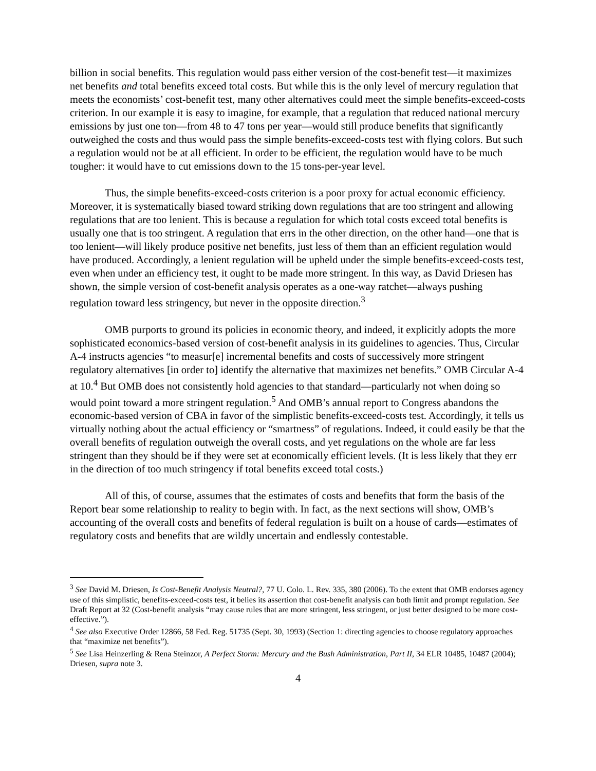billion in social benefits. This regulation would pass either version of the cost-benefit test—it maximizes net benefits and total benefits exceed total costs. But while this is the only level of mercury regulation that meets the economists’ cost-benefit test, many other alternatives could meet the simple benefits-exceed-costs criterion. In our example it is easy to imagine, for example, that a regulation that reduced national mercury emissions by just one ton—from 48 to 47 tons per year—would still produce benefits that significantly outweighed the costs and thus would pass the simple benefits-exceed-costs test with flying colors. But such a regulation would not be at all efficient. In order to be efficient, the regulation would have to be much tougher: it would have to cut emissions down to the 15 tons-per-year level.
Thus, the simple benefits-exceed-costs criterion is a poor proxy for actual economic efficiency. Moreover, it is systematically biased toward striking down regulations that are too stringent and allowing regulations that are too lenient. This is because a regulation for which total costs exceed total benefits is usually one that is too stringent. A regulation that errs in the other direction, on the other hand—one that is too lenient—will likely produce positive net benefits, just less of them than an efficient regulation would have produced. Accordingly, a lenient regulation will be upheld under the simple benefits-exceed-costs test, even when under an efficiency test, it ought to be made more stringent. In this way, as David Driesen has shown, the simple version of cost-benefit analysis operates as a one-way ratchet—always pushing regulation toward less stringency, but never in the opposite direction.<sup>3</sup>
OMB purports to ground its policies in economic theory, and indeed, it explicitly adopts the more sophisticated economics-based version of cost-benefit analysis in its guidelines to agencies. Thus, Circular A-4 instructs agencies “to measur[e] incremental benefits and costs of successively more stringent regulatory alternatives [in order to] identify the alternative that maximizes net benefits.” OMB Circular A-4 at 10.<sup>4</sup> But OMB does not consistently hold agencies to that standard—particularly not when doing so would point toward a more stringent regulation.<sup>5</sup> And OMB’s annual report to Congress abandons the economic-based version of CBA in favor of the simplistic benefits-exceed-costs test. Accordingly, it tells us virtually nothing about the actual efficiency or “smartness” of regulations. Indeed, it could easily be that the overall benefits of regulation outweigh the overall costs, and yet regulations on the whole are far less stringent than they should be if they were set at economically efficient levels. (It is less likely that they err in the direction of too much stringency if total benefits exceed total costs.)
All of this, of course, assumes that the estimates of costs and benefits that form the basis of the Report bear some relationship to reality to begin with. In fact, as the next sections will show, OMB’s accounting of the overall costs and benefits of federal regulation is built on a house of cards—estimates of regulatory costs and benefits that are wildly uncertain and endlessly contestable.
<sup>3</sup> See David M. Driesen, Is Cost-Benefit Analysis Neutral?, 77 U. Colo. L. Rev. 335, 380 (2006). To the extent that OMB endorses agency use of this simplistic, benefits-exceed-costs test, it belies its assertion that cost-benefit analysis can both limit and prompt regulation. See Draft Report at 32 (Cost-benefit analysis “may cause rules that are more stringent, less stringent, or just better designed to be more cost-effective.”).
<sup>4</sup> See also Executive Order 12866, 58 Fed. Reg. 51735 (Sept. 30, 1993) (Section 1: directing agencies to choose regulatory approaches that “maximize net benefits”).
<sup>5</sup> See Lisa Heinzerling & Rena Steinzor, A Perfect Storm: Mercury and the Bush Administration, Part II, 34 ELR 10485, 10487 (2004); Driesen, supra note 3.
4